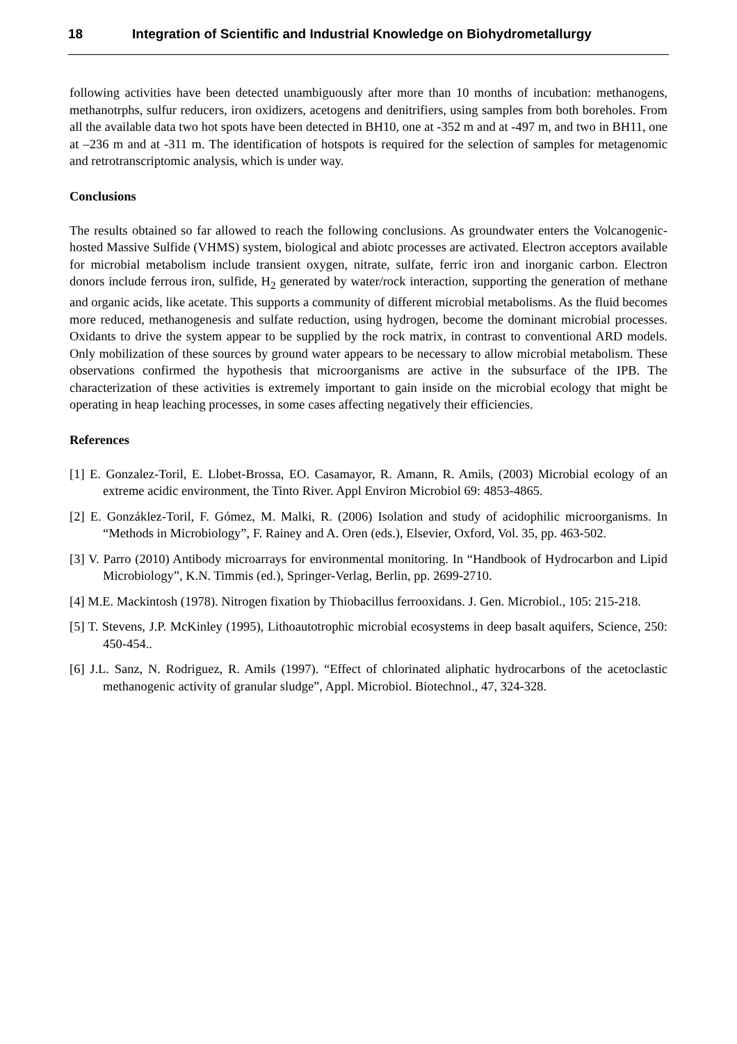18 Integration of Scientific and Industrial Knowledge on Biohydrometallurgy
following activities have been detected unambiguously after more than 10 months of incubation: methanogens, methanotrphs, sulfur reducers, iron oxidizers, acetogens and denitrifiers, using samples from both boreholes. From all the available data two hot spots have been detected in BH10, one at -352 m and at -497 m, and two in BH11, one at –236 m and at -311 m. The identification of hotspots is required for the selection of samples for metagenomic and retrotranscriptomic analysis, which is under way.
Conclusions
The results obtained so far allowed to reach the following conclusions. As groundwater enters the Volcanogenic-hosted Massive Sulfide (VHMS) system, biological and abiotc processes are activated. Electron acceptors available for microbial metabolism include transient oxygen, nitrate, sulfate, ferric iron and inorganic carbon. Electron donors include ferrous iron, sulfide, H<sub>2</sub> generated by water/rock interaction, supporting the generation of methane and organic acids, like acetate. This supports a community of different microbial metabolisms. As the fluid becomes more reduced, methanogenesis and sulfate reduction, using hydrogen, become the dominant microbial processes. Oxidants to drive the system appear to be supplied by the rock matrix, in contrast to conventional ARD models. Only mobilization of these sources by ground water appears to be necessary to allow microbial metabolism. These observations confirmed the hypothesis that microorganisms are active in the subsurface of the IPB. The characterization of these activities is extremely important to gain inside on the microbial ecology that might be operating in heap leaching processes, in some cases affecting negatively their efficiencies.
References
[1] E. Gonzalez-Toril, E. Llobet-Brossa, EO. Casamayor, R. Amann, R. Amils, (2003) Microbial ecology of an extreme acidic environment, the Tinto River. Appl Environ Microbiol 69: 4853-4865.
[2] E. Gonzáklez-Toril, F. Gómez, M. Malki, R. (2006) Isolation and study of acidophilic microorganisms. In “Methods in Microbiology”, F. Rainey and A. Oren (eds.), Elsevier, Oxford, Vol. 35, pp. 463-502.
[3] V. Parro (2010) Antibody microarrays for environmental monitoring. In “Handbook of Hydrocarbon and Lipid Microbiology”, K.N. Timmis (ed.), Springer-Verlag, Berlin, pp. 2699-2710.
[4] M.E. Mackintosh (1978). Nitrogen fixation by Thiobacillus ferrooxidans. J. Gen. Microbiol., 105: 215-218.
[5] T. Stevens, J.P. McKinley (1995), Lithoautotrophic microbial ecosystems in deep basalt aquifers, Science, 250: 450-454..
[6] J.L. Sanz, N. Rodriguez, R. Amils (1997). “Effect of chlorinated aliphatic hydrocarbons of the acetoclastic methanogenic activity of granular sludge”, Appl. Microbiol. Biotechnol., 47, 324-328.